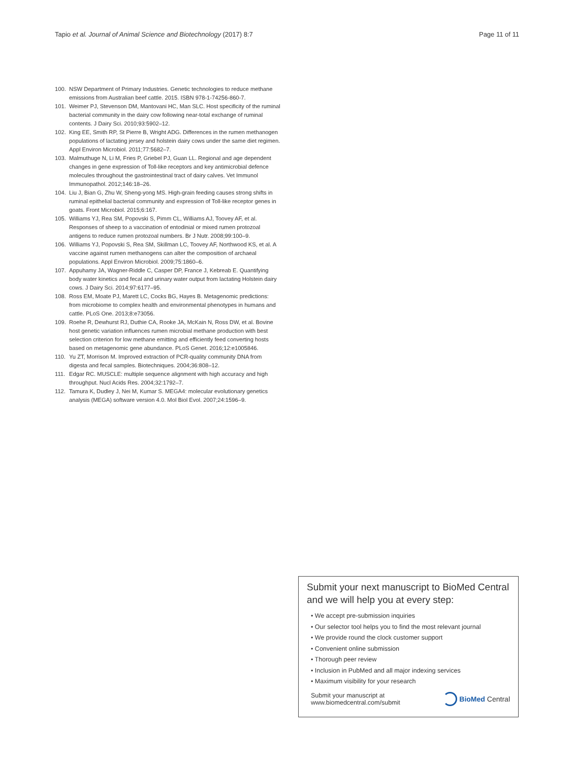Tapio et al. Journal of Animal Science and Biotechnology (2017) 8:7 Page 11 of 11
100. NSW Department of Primary Industries. Genetic technologies to reduce methane emissions from Australian beef cattle. 2015. ISBN 978-1-74256-860-7.
101. Weimer PJ, Stevenson DM, Mantovani HC, Man SLC. Host specificity of the ruminal bacterial community in the dairy cow following near-total exchange of ruminal contents. J Dairy Sci. 2010;93:5902–12.
102. King EE, Smith RP, St Pierre B, Wright ADG. Differences in the rumen methanogen populations of lactating jersey and holstein dairy cows under the same diet regimen. Appl Environ Microbiol. 2011;77:5682–7.
103. Malmuthuge N, Li M, Fries P, Griebel PJ, Guan LL. Regional and age dependent changes in gene expression of Toll-like receptors and key antimicrobial defence molecules throughout the gastrointestinal tract of dairy calves. Vet Immunol Immunopathol. 2012;146:18–26.
104. Liu J, Bian G, Zhu W, Sheng-yong MS. High-grain feeding causes strong shifts in ruminal epithelial bacterial community and expression of Toll-like receptor genes in goats. Front Microbiol. 2015;6:167.
105. Williams YJ, Rea SM, Popovski S, Pimm CL, Williams AJ, Toovey AF, et al. Responses of sheep to a vaccination of entodinial or mixed rumen protozoal antigens to reduce rumen protozoal numbers. Br J Nutr. 2008;99:100–9.
106. Williams YJ, Popovski S, Rea SM, Skillman LC, Toovey AF, Northwood KS, et al. A vaccine against rumen methanogens can alter the composition of archaeal populations. Appl Environ Microbiol. 2009;75:1860–6.
107. Appuhamy JA, Wagner-Riddle C, Casper DP, France J, Kebreab E. Quantifying body water kinetics and fecal and urinary water output from lactating Holstein dairy cows. J Dairy Sci. 2014;97:6177–95.
108. Ross EM, Moate PJ, Marett LC, Cocks BG, Hayes B. Metagenomic predictions: from microbiome to complex health and environmental phenotypes in humans and cattle. PLoS One. 2013;8:e73056.
109. Roehe R, Dewhurst RJ, Duthie CA, Rooke JA, McKain N, Ross DW, et al. Bovine host genetic variation influences rumen microbial methane production with best selection criterion for low methane emitting and efficiently feed converting hosts based on metagenomic gene abundance. PLoS Genet. 2016;12:e1005846.
110. Yu ZT, Morrison M. Improved extraction of PCR-quality community DNA from digesta and fecal samples. Biotechniques. 2004;36:808–12.
111. Edgar RC. MUSCLE: multiple sequence alignment with high accuracy and high throughput. Nucl Acids Res. 2004;32:1792–7.
112. Tamura K, Dudley J, Nei M, Kumar S. MEGA4: molecular evolutionary genetics analysis (MEGA) software version 4.0. Mol Biol Evol. 2007;24:1596–9.
Submit your next manuscript to BioMed Central and we will help you at every step:
• We accept pre-submission inquiries
• Our selector tool helps you to find the most relevant journal
• We provide round the clock customer support
• Convenient online submission
• Thorough peer review
• Inclusion in PubMed and all major indexing services
• Maximum visibility for your research
Submit your manuscript at
www.biomedcentral.com/submit BioMed Central